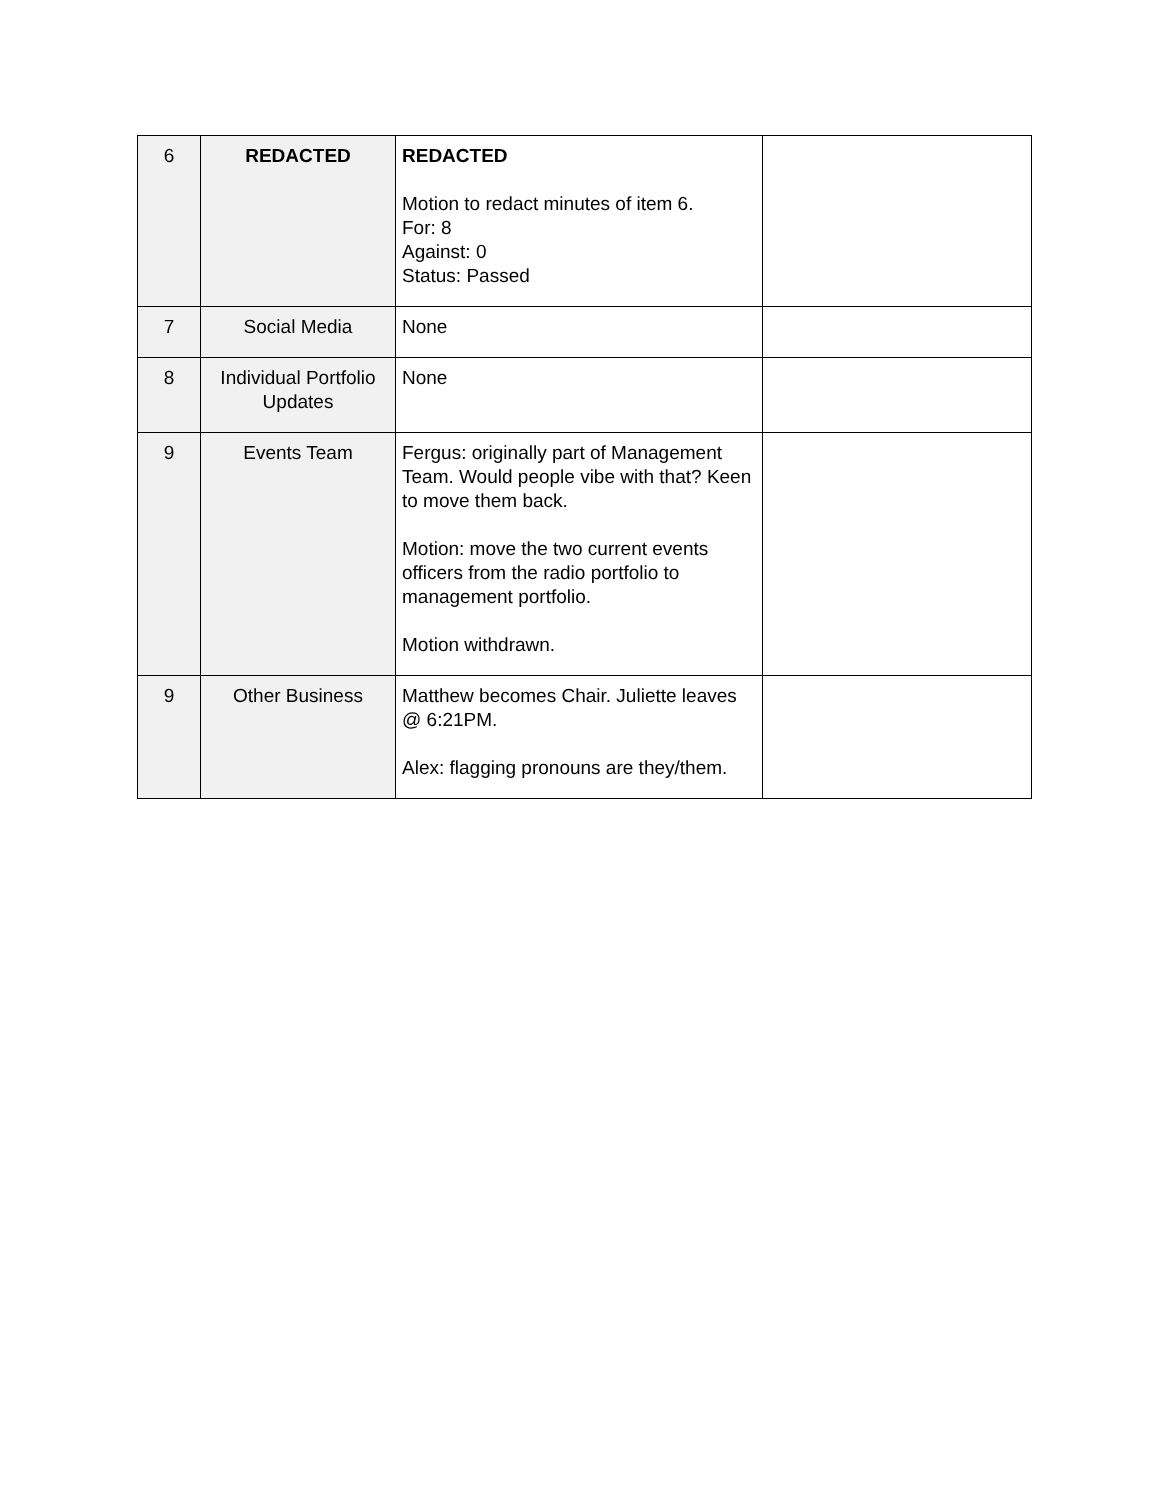| 6 | REDACTED | REDACTED Motion to redact minutes of item 6. For: 8 Against: 0 Status: Passed | |
| 7 | Social Media | None | |
| 8 | Individual Portfolio Updates | None | |
| 9 | Events Team | Fergus: originally part of Management Team. Would people vibe with that? Keen to move them back. Motion: move the two current events officers from the radio portfolio to management portfolio. Motion withdrawn. | |
| 9 | Other Business | Matthew becomes Chair. Juliette leaves @ 6:21PM. Alex: flagging pronouns are they/them. | |